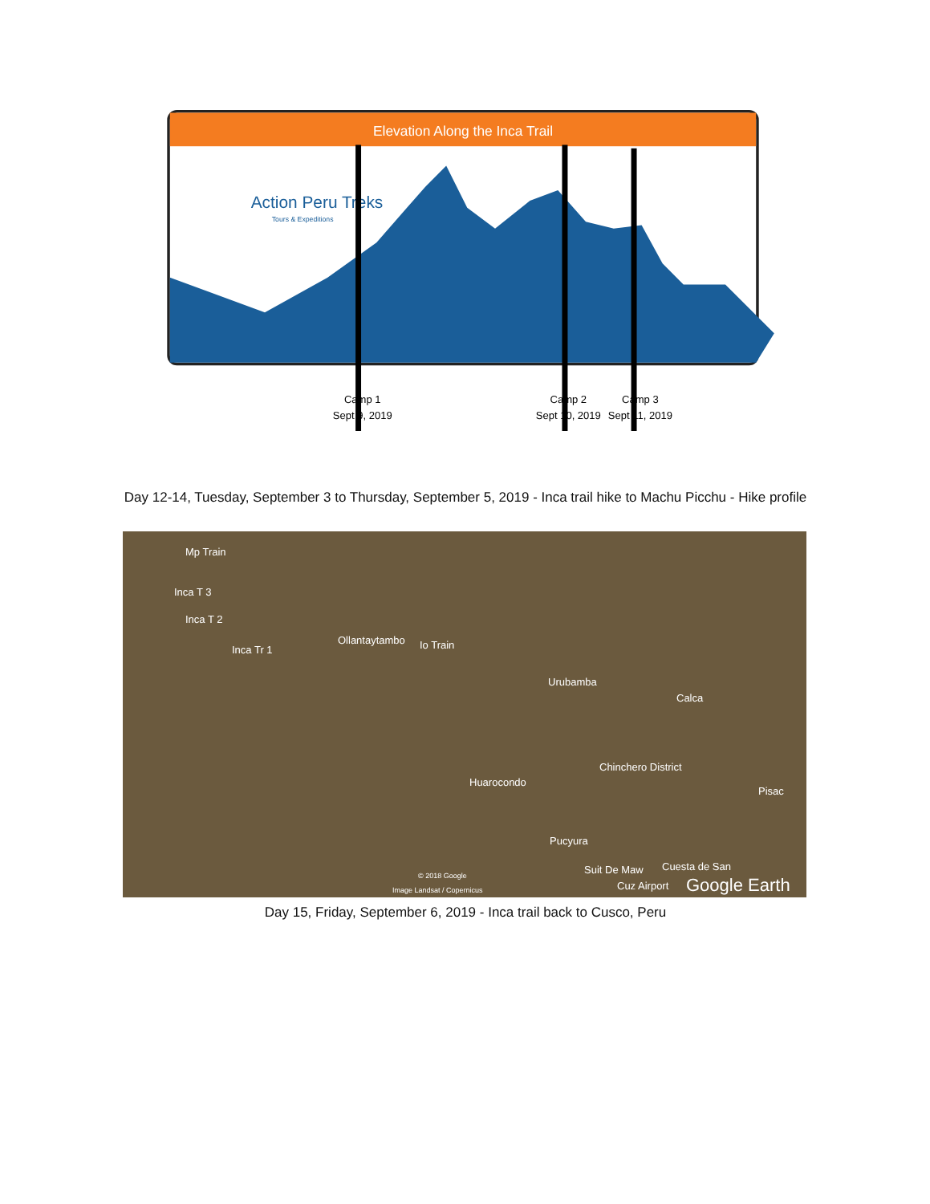Elevation Along the Inca Trail
Action Peru Treks
Tours & Expeditions
Camp 1
Sept 9, 2019
Camp 2
Sept 10, 2019
Camp 3
Sept 11, 2019
Day 12-14, Tuesday, September 3 to Thursday, September 5, 2019 - Inca trail hike to Machu Picchu - Hike profile
Mp Train
Inca T 3
Inca T 2
Inca Tr 1
Ollantaytambo Io Train
Urubamba
Calca
Chinchero District
Huarocondo
Pisac
Pucyura
Suit De Maw Cuesta de San
Cuz Airport
© 2018 Google
Image Landsat / Copernicus Google Earth
Day 15, Friday, September 6, 2019 - Inca trail back to Cusco, Peru